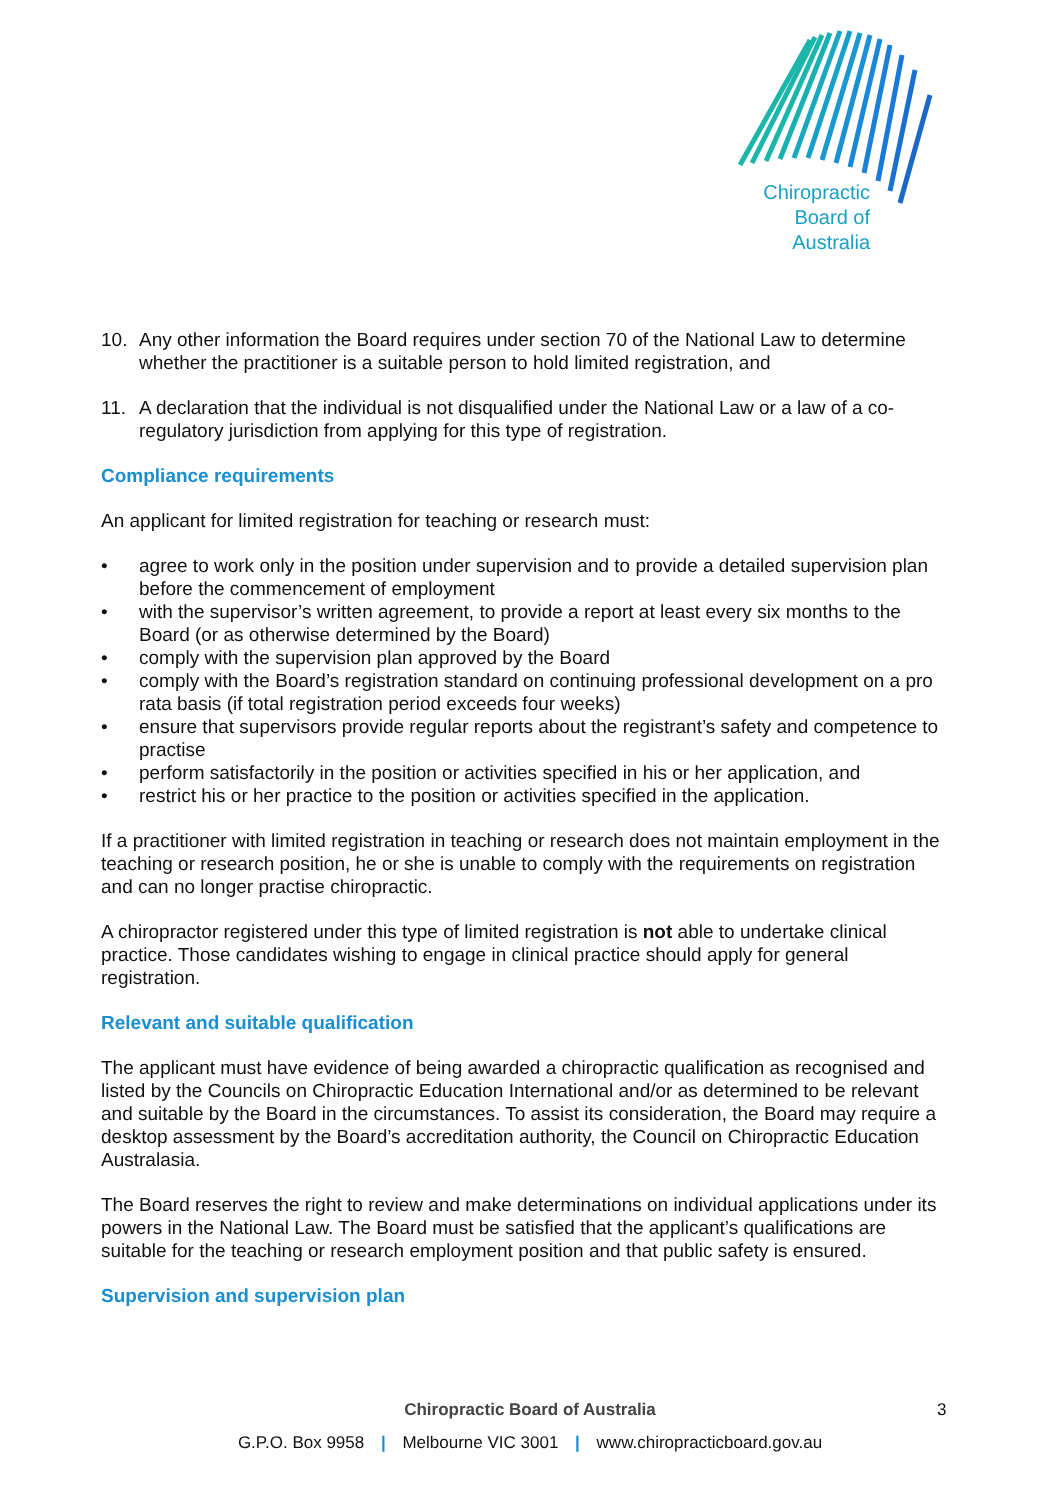Chiropractic
Board of
Australia
10. Any other information the Board requires under section 70 of the National Law to determine whether the practitioner is a suitable person to hold limited registration, and
11. A declaration that the individual is not disqualified under the National Law or a law of a co-regulatory jurisdiction from applying for this type of registration.
Compliance requirements
An applicant for limited registration for teaching or research must:
• agree to work only in the position under supervision and to provide a detailed supervision plan before the commencement of employment
• with the supervisor’s written agreement, to provide a report at least every six months to the Board (or as otherwise determined by the Board)
• comply with the supervision plan approved by the Board
• comply with the Board’s registration standard on continuing professional development on a pro rata basis (if total registration period exceeds four weeks)
• ensure that supervisors provide regular reports about the registrant’s safety and competence to practise
• perform satisfactorily in the position or activities specified in his or her application, and
• restrict his or her practice to the position or activities specified in the application.
If a practitioner with limited registration in teaching or research does not maintain employment in the teaching or research position, he or she is unable to comply with the requirements on registration and can no longer practise chiropractic.
A chiropractor registered under this type of limited registration is not able to undertake clinical practice. Those candidates wishing to engage in clinical practice should apply for general registration.
Relevant and suitable qualification
The applicant must have evidence of being awarded a chiropractic qualification as recognised and listed by the Councils on Chiropractic Education International and/or as determined to be relevant and suitable by the Board in the circumstances. To assist its consideration, the Board may require a desktop assessment by the Board’s accreditation authority, the Council on Chiropractic Education Australasia.
The Board reserves the right to review and make determinations on individual applications under its powers in the National Law. The Board must be satisfied that the applicant’s qualifications are suitable for the teaching or research employment position and that public safety is ensured.
Supervision and supervision plan
Chiropractic Board of Australia
3
G.P.O. Box 9958 | Melbourne VIC 3001 | www.chiropracticboard.gov.au